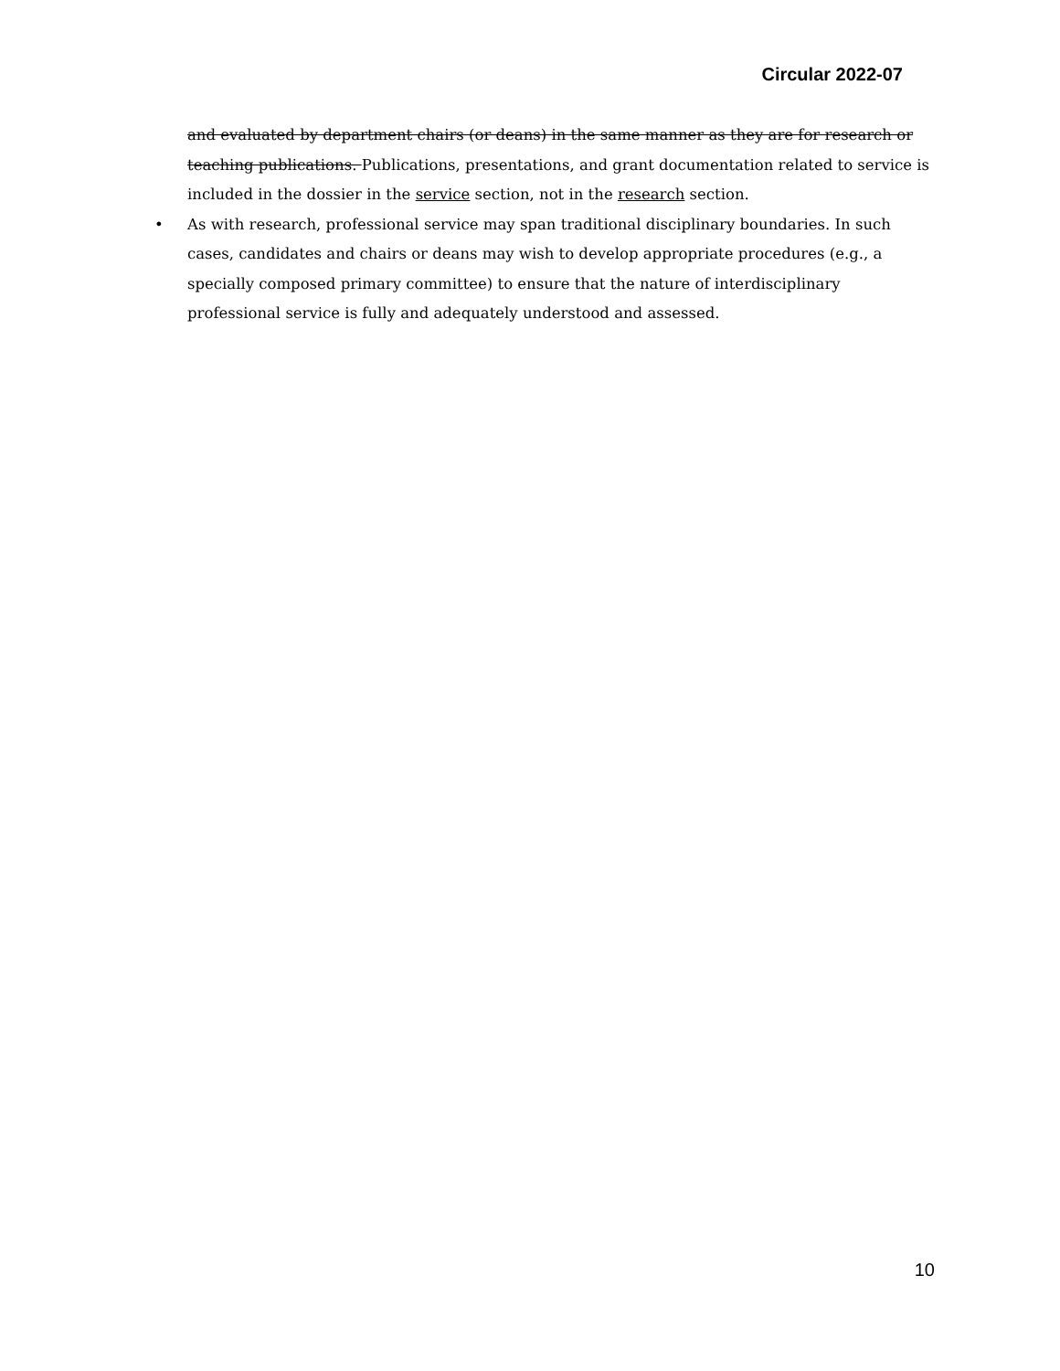Circular 2022-07
and evaluated by department chairs (or deans) in the same manner as they are for research or teaching publications. Publications, presentations, and grant documentation related to service is included in the dossier in the service section, not in the research section.
• As with research, professional service may span traditional disciplinary boundaries. In such cases, candidates and chairs or deans may wish to develop appropriate procedures (e.g., a specially composed primary committee) to ensure that the nature of interdisciplinary professional service is fully and adequately understood and assessed.
10